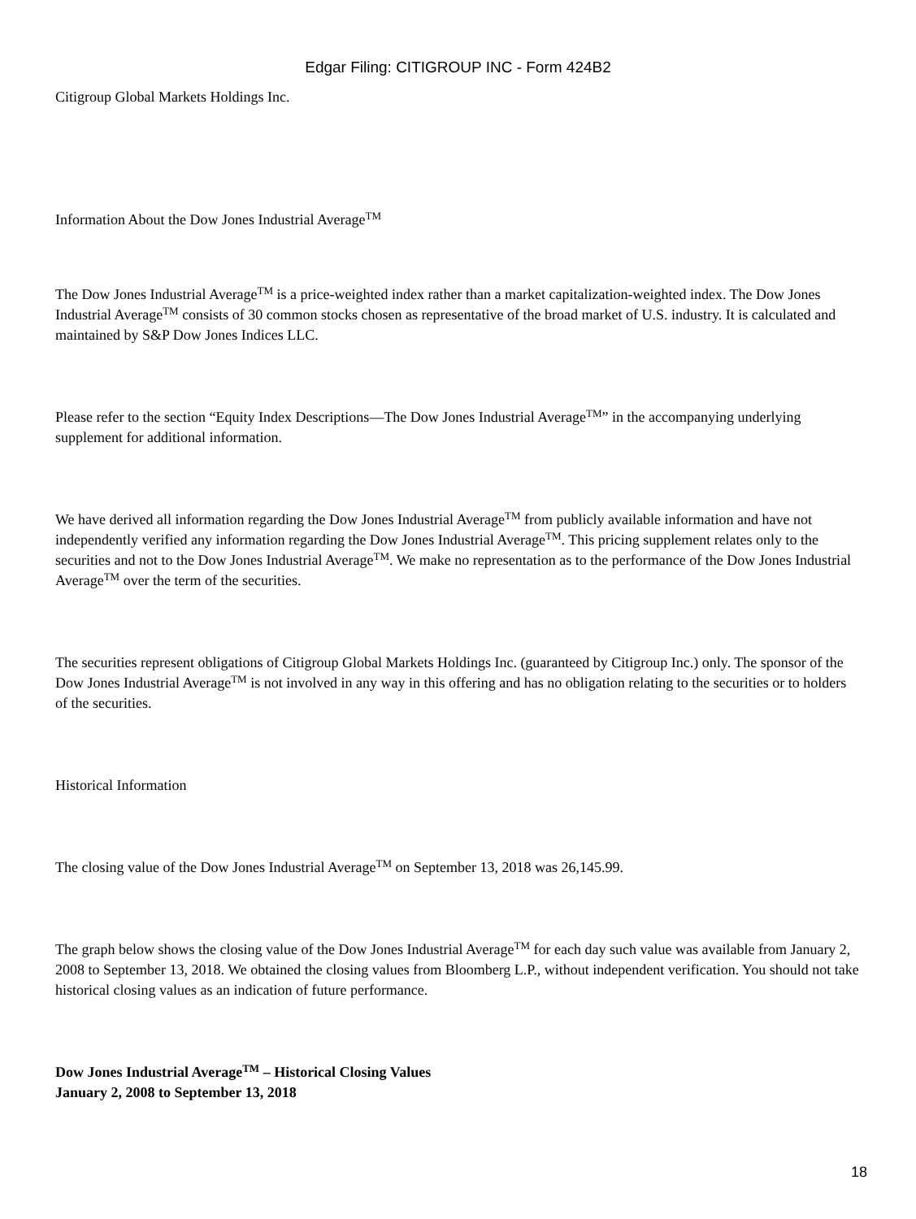Edgar Filing: CITIGROUP INC - Form 424B2
Citigroup Global Markets Holdings Inc.
Information About the Dow Jones Industrial Average<sup>TM</sup>
The Dow Jones Industrial Average<sup>TM</sup> is a price-weighted index rather than a market capitalization-weighted index. The Dow Jones Industrial Average<sup>TM</sup> consists of 30 common stocks chosen as representative of the broad market of U.S. industry. It is calculated and maintained by S&P Dow Jones Indices LLC.
Please refer to the section “Equity Index Descriptions—The Dow Jones Industrial Average<sup>TM</sup>” in the accompanying underlying supplement for additional information.
We have derived all information regarding the Dow Jones Industrial Average<sup>TM</sup> from publicly available information and have not independently verified any information regarding the Dow Jones Industrial Average<sup>TM</sup>. This pricing supplement relates only to the securities and not to the Dow Jones Industrial Average<sup>TM</sup>. We make no representation as to the performance of the Dow Jones Industrial Average<sup>TM</sup> over the term of the securities.
The securities represent obligations of Citigroup Global Markets Holdings Inc. (guaranteed by Citigroup Inc.) only. The sponsor of the Dow Jones Industrial Average<sup>TM</sup> is not involved in any way in this offering and has no obligation relating to the securities or to holders of the securities.
Historical Information
The closing value of the Dow Jones Industrial Average<sup>TM</sup> on September 13, 2018 was 26,145.99.
The graph below shows the closing value of the Dow Jones Industrial Average<sup>TM</sup> for each day such value was available from January 2, 2008 to September 13, 2018. We obtained the closing values from Bloomberg L.P., without independent verification. You should not take historical closing values as an indication of future performance.
Dow Jones Industrial Average<sup>TM</sup> – Historical Closing Values
January 2, 2008 to September 13, 2018
18